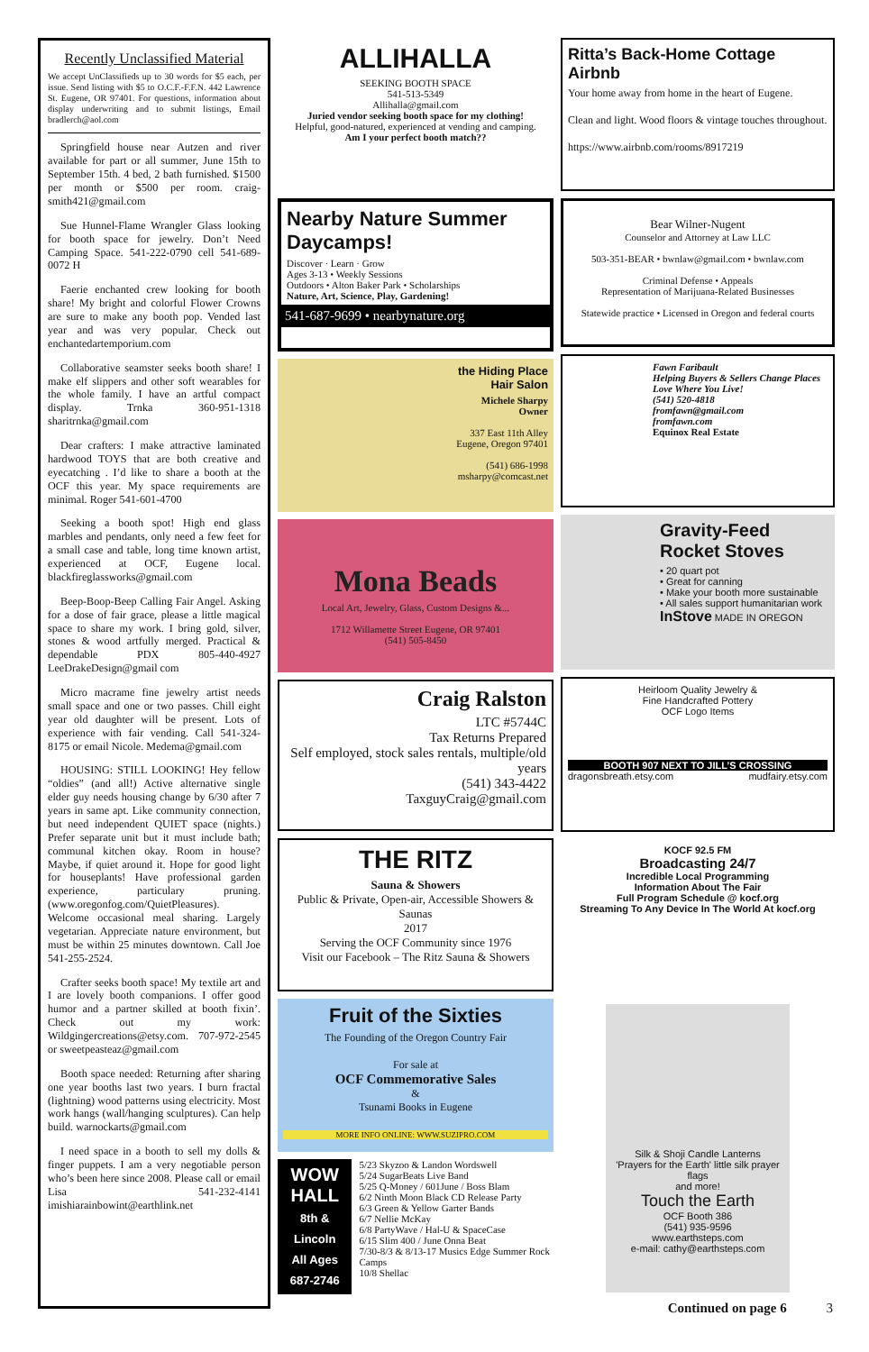Recently Unclassified Material
We accept UnClassifieds up to 30 words for $5 each, per issue. Send listing with $5 to O.C.F.-F.F.N. 442 Lawrence St. Eugene, OR 97401. For questions, information about display underwriting and to submit listings, Email bradlerch@aol.com
Springfield house near Autzen and river available for part or all summer, June 15th to September 15th. 4 bed, 2 bath furnished. $1500 per month or $500 per room. craig-smith421@gmail.com
Sue Hunnel-Flame Wrangler Glass looking for booth space for jewelry. Don’t Need Camping Space. 541-222-0790 cell 541-689-0072 H
Faerie enchanted crew looking for booth share! My bright and colorful Flower Crowns are sure to make any booth pop. Vended last year and was very popular. Check out enchantedartemporium.com
Collaborative seamster seeks booth share! I make elf slippers and other soft wearables for the whole family. I have an artful compact display. Trnka 360-951-1318 sharitrnka@gmail.com
Dear crafters: I make attractive laminated hardwood TOYS that are both creative and eyecatching . I’d like to share a booth at the OCF this year. My space requirements are minimal. Roger 541-601-4700
Seeking a booth spot! High end glass marbles and pendants, only need a few feet for a small case and table, long time known artist, experienced at OCF, Eugene local. blackfireglassworks@gmail.com
Beep-Boop-Beep Calling Fair Angel. Asking for a dose of fair grace, please a little magical space to share my work. I bring gold, silver, stones & wood artfully merged. Practical & dependable PDX 805-440-4927 LeeDrakeDesign@gmail com
Micro macrame fine jewelry artist needs small space and one or two passes. Chill eight year old daughter will be present. Lots of experience with fair vending. Call 541-324-8175 or email Nicole. Medema@gmail.com
HOUSING: STILL LOOKING! Hey fellow “oldies” (and all!) Active alternative single elder guy needs housing change by 6/30 after 7 years in same apt. Like community connection, but need independent QUIET space (nights.) Prefer separate unit but it must include bath; communal kitchen okay. Room in house? Maybe, if quiet around it. Hope for good light for houseplants! Have professional garden experience, particulary pruning. (www.oregonfog.com/QuietPleasures). Welcome occasional meal sharing. Largely vegetarian. Appreciate nature environment, but must be within 25 minutes downtown. Call Joe 541-255-2524.
Crafter seeks booth space! My textile art and I are lovely booth companions. I offer good humor and a partner skilled at booth fixin’. Check out my work: Wildgingercreations@etsy.com. 707-972-2545 or sweetpeasteaz@gmail.com
Booth space needed: Returning after sharing one year booths last two years. I burn fractal (lightning) wood patterns using electricity. Most work hangs (wall/hanging sculptures). Can help build. warnockarts@gmail.com
I need space in a booth to sell my dolls & finger puppets. I am a very negotiable person who’s been here since 2008. Please call or email Lisa 541-232-4141 imishiarainbowint@earthlink.net
ALLIHALLA
SEEKING BOOTH SPACE
541-513-5349
Allihalla@gmail.com
Juried vendor seeking booth space for my clothing!
Helpful, good-natured, experienced at vending and camping.
Am I your perfect booth match??
Nearby Nature Summer Daycamps!
Discover · Learn · Grow
Ages 3-13 • Weekly Sessions
Outdoors • Alton Baker Park • Scholarships
Nature, Art, Science, Play, Gardening!
541-687-9699 • nearbynature.org
the Hiding Place
Hair Salon
Michele Sharpy
Owner
337 East 11th Alley
Eugene, Oregon 97401
(541) 686-1998
msharpy@comcast.net
Mona Beads
Local Art, Jewelry, Glass, Custom Designs &...
1712 Willamette Street Eugene, OR 97401
(541) 505-8450
Craig Ralston
LTC #5744C
Tax Returns Prepared
Self employed, stock sales rentals, multiple/old years
(541) 343-4422
TaxguyCraig@gmail.com
THE RITZ
Sauna & Showers
Public & Private, Open-air, Accessible Showers & Saunas
2017
Serving the OCF Community since 1976
Visit our Facebook – The Ritz Sauna & Showers
Fruit of the Sixties
The Founding of the Oregon Country Fair
For sale at
OCF Commemorative Sales
&
Tsunami Books in Eugene
MORE INFO ONLINE: WWW.SUZIPRO.COM
WOW HALL
8th & Lincoln
All Ages
687-2746
5/23 Skyzoo & Landon Wordswell
5/24 SugarBeats Live Band
5/25 Q-Money / 601June / Boss Blam
6/2 Ninth Moon Black CD Release Party
6/3 Green & Yellow Garter Bands
6/7 Nellie McKay
6/8 PartyWave / Hal-U & SpaceCase
6/15 Slim 400 / June Onna Beat
7/30-8/3 & 8/13-17 Musics Edge Summer Rock Camps
10/8 Shellac
Ritta’s Back-Home Cottage Airbnb
Your home away from home in the heart of Eugene.
Clean and light. Wood floors & vintage touches throughout.
https://www.airbnb.com/rooms/8917219
Bear Wilner-Nugent
Counselor and Attorney at Law LLC
503-351-BEAR • bwnlaw@gmail.com • bwnlaw.com
Criminal Defense • Appeals
Representation of Marijuana-Related Businesses
Statewide practice • Licensed in Oregon and federal courts
Fawn Faribault
Helping Buyers & Sellers Change Places
Love Where You Live!
(541) 520-4818
fromfawn@gmail.com
fromfawn.com
Equinox Real Estate
Gravity-Feed
Rocket Stoves
• 20 quart pot
• Great for canning
• Make your booth more sustainable
• All sales support humanitarian work
InStove MADE IN OREGON
Heirloom Quality Jewelry &
Fine Handcrafted Pottery
OCF Logo Items
BOOTH 907 NEXT TO JILL’S CROSSING
dragonsbreath.etsy.com mudfairy.etsy.com
KOCF 92.5 FM
Broadcasting 24/7
Incredible Local Programming
Information About The Fair
Full Program Schedule @ kocf.org
Streaming To Any Device In The World At kocf.org
Silk & Shoji Candle Lanterns
'Prayers for the Earth' little silk prayer flags
and more!
Touch the Earth
OCF Booth 386
(541) 935-9596
www.earthsteps.com
e-mail: cathy@earthsteps.com
Continued on page 6 3